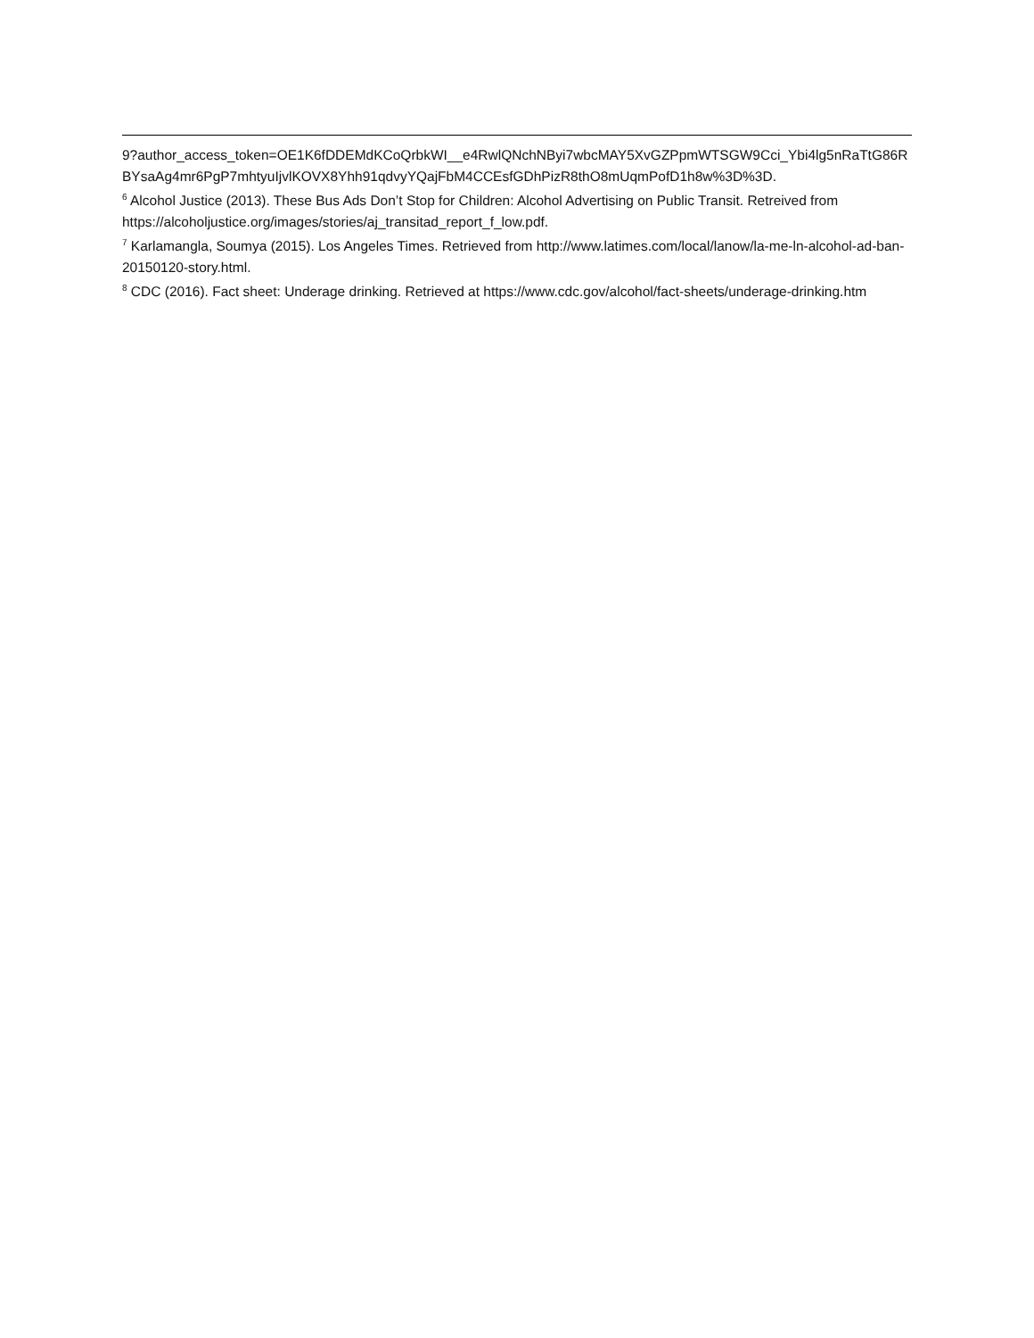9?author_access_token=OE1K6fDDEMdKCoQrbkWI__e4RwlQNchNByi7wbcMAY5XvGZPpmWTSGW9Cci_Ybi4lg5nRaTtG86RBYsaAg4mr6PgP7mhtyuIjvlKOVX8Yhh91qdvyYQajFbM4CCEsfGDhPizR8thO8mUqmPofD1h8w%3D%3D.
<sup>6</sup> Alcohol Justice (2013). These Bus Ads Don’t Stop for Children: Alcohol Advertising on Public Transit. Retreived from https://alcoholjustice.org/images/stories/aj_transitad_report_f_low.pdf.
<sup>7</sup> Karlamangla, Soumya (2015). Los Angeles Times. Retrieved from http://www.latimes.com/local/lanow/la-me-ln-alcohol-ad-ban-20150120-story.html.
<sup>8</sup> CDC (2016). Fact sheet: Underage drinking. Retrieved at https://www.cdc.gov/alcohol/fact-sheets/underage-drinking.htm